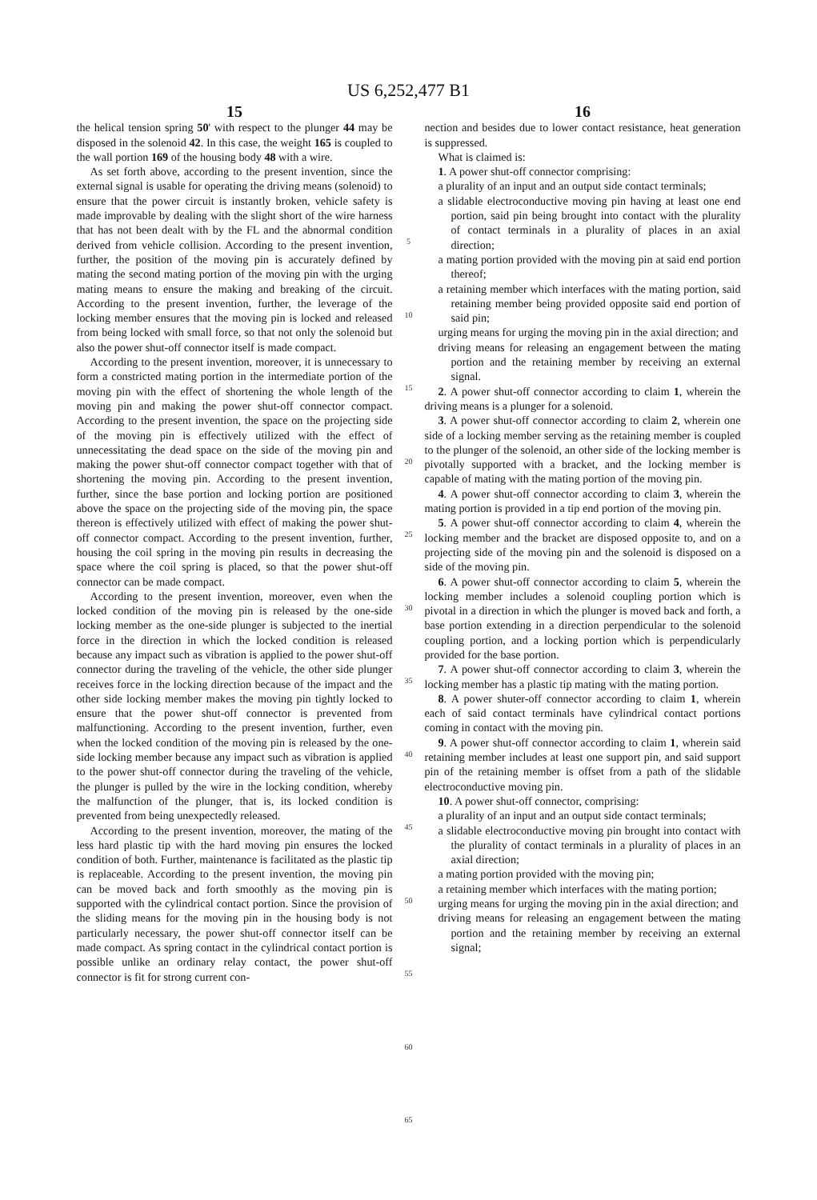US 6,252,477 B1
15
the helical tension spring 50' with respect to the plunger 44 may be disposed in the solenoid 42. In this case, the weight 165 is coupled to the wall portion 169 of the housing body 48 with a wire.
As set forth above, according to the present invention, since the external signal is usable for operating the driving means (solenoid) to ensure that the power circuit is instantly broken, vehicle safety is made improvable by dealing with the slight short of the wire harness that has not been dealt with by the FL and the abnormal condition derived from vehicle collision. According to the present invention, further, the position of the moving pin is accurately defined by mating the second mating portion of the moving pin with the urging mating means to ensure the making and breaking of the circuit. According to the present invention, further, the leverage of the locking member ensures that the moving pin is locked and released from being locked with small force, so that not only the solenoid but also the power shut-off connector itself is made compact.
According to the present invention, moreover, it is unnecessary to form a constricted mating portion in the intermediate portion of the moving pin with the effect of shortening the whole length of the moving pin and making the power shut-off connector compact. According to the present invention, the space on the projecting side of the moving pin is effectively utilized with the effect of unnecessitating the dead space on the side of the moving pin and making the power shut-off connector compact together with that of shortening the moving pin. According to the present invention, further, since the base portion and locking portion are positioned above the space on the projecting side of the moving pin, the space thereon is effectively utilized with effect of making the power shut-off connector compact. According to the present invention, further, housing the coil spring in the moving pin results in decreasing the space where the coil spring is placed, so that the power shut-off connector can be made compact.
According to the present invention, moreover, even when the locked condition of the moving pin is released by the one-side locking member as the one-side plunger is subjected to the inertial force in the direction in which the locked condition is released because any impact such as vibration is applied to the power shut-off connector during the traveling of the vehicle, the other side plunger receives force in the locking direction because of the impact and the other side locking member makes the moving pin tightly locked to ensure that the power shut-off connector is prevented from malfunctioning. According to the present invention, further, even when the locked condition of the moving pin is released by the one-side locking member because any impact such as vibration is applied to the power shut-off connector during the traveling of the vehicle, the plunger is pulled by the wire in the locking condition, whereby the malfunction of the plunger, that is, its locked condition is prevented from being unexpectedly released.
According to the present invention, moreover, the mating of the less hard plastic tip with the hard moving pin ensures the locked condition of both. Further, maintenance is facilitated as the plastic tip is replaceable. According to the present invention, the moving pin can be moved back and forth smoothly as the moving pin is supported with the cylindrical contact portion. Since the provision of the sliding means for the moving pin in the housing body is not particularly necessary, the power shut-off connector itself can be made compact. As spring contact in the cylindrical contact portion is possible unlike an ordinary relay contact, the power shut-off connector is fit for strong current con-
5
10
15
20
25
30
35
40
45
50
55
60
65
16
nection and besides due to lower contact resistance, heat generation is suppressed.
What is claimed is:
1. A power shut-off connector comprising:
a plurality of an input and an output side contact terminals;
a slidable electroconductive moving pin having at least one end portion, said pin being brought into contact with the plurality of contact terminals in a plurality of places in an axial direction;
a mating portion provided with the moving pin at said end portion thereof;
a retaining member which interfaces with the mating portion, said retaining member being provided opposite said end portion of said pin;
urging means for urging the moving pin in the axial direction; and
driving means for releasing an engagement between the mating portion and the retaining member by receiving an external signal.
2. A power shut-off connector according to claim 1, wherein the driving means is a plunger for a solenoid.
3. A power shut-off connector according to claim 2, wherein one side of a locking member serving as the retaining member is coupled to the plunger of the solenoid, an other side of the locking member is pivotally supported with a bracket, and the locking member is capable of mating with the mating portion of the moving pin.
4. A power shut-off connector according to claim 3, wherein the mating portion is provided in a tip end portion of the moving pin.
5. A power shut-off connector according to claim 4, wherein the locking member and the bracket are disposed opposite to, and on a projecting side of the moving pin and the solenoid is disposed on a side of the moving pin.
6. A power shut-off connector according to claim 5, wherein the locking member includes a solenoid coupling portion which is pivotal in a direction in which the plunger is moved back and forth, a base portion extending in a direction perpendicular to the solenoid coupling portion, and a locking portion which is perpendicularly provided for the base portion.
7. A power shut-off connector according to claim 3, wherein the locking member has a plastic tip mating with the mating portion.
8. A power shuter-off connector according to claim 1, wherein each of said contact terminals have cylindrical contact portions coming in contact with the moving pin.
9. A power shut-off connector according to claim 1, wherein said retaining member includes at least one support pin, and said support pin of the retaining member is offset from a path of the slidable electroconductive moving pin.
10. A power shut-off connector, comprising:
a plurality of an input and an output side contact terminals;
a slidable electroconductive moving pin brought into contact with the plurality of contact terminals in a plurality of places in an axial direction;
a mating portion provided with the moving pin;
a retaining member which interfaces with the mating portion;
urging means for urging the moving pin in the axial direction; and
driving means for releasing an engagement between the mating portion and the retaining member by receiving an external signal;